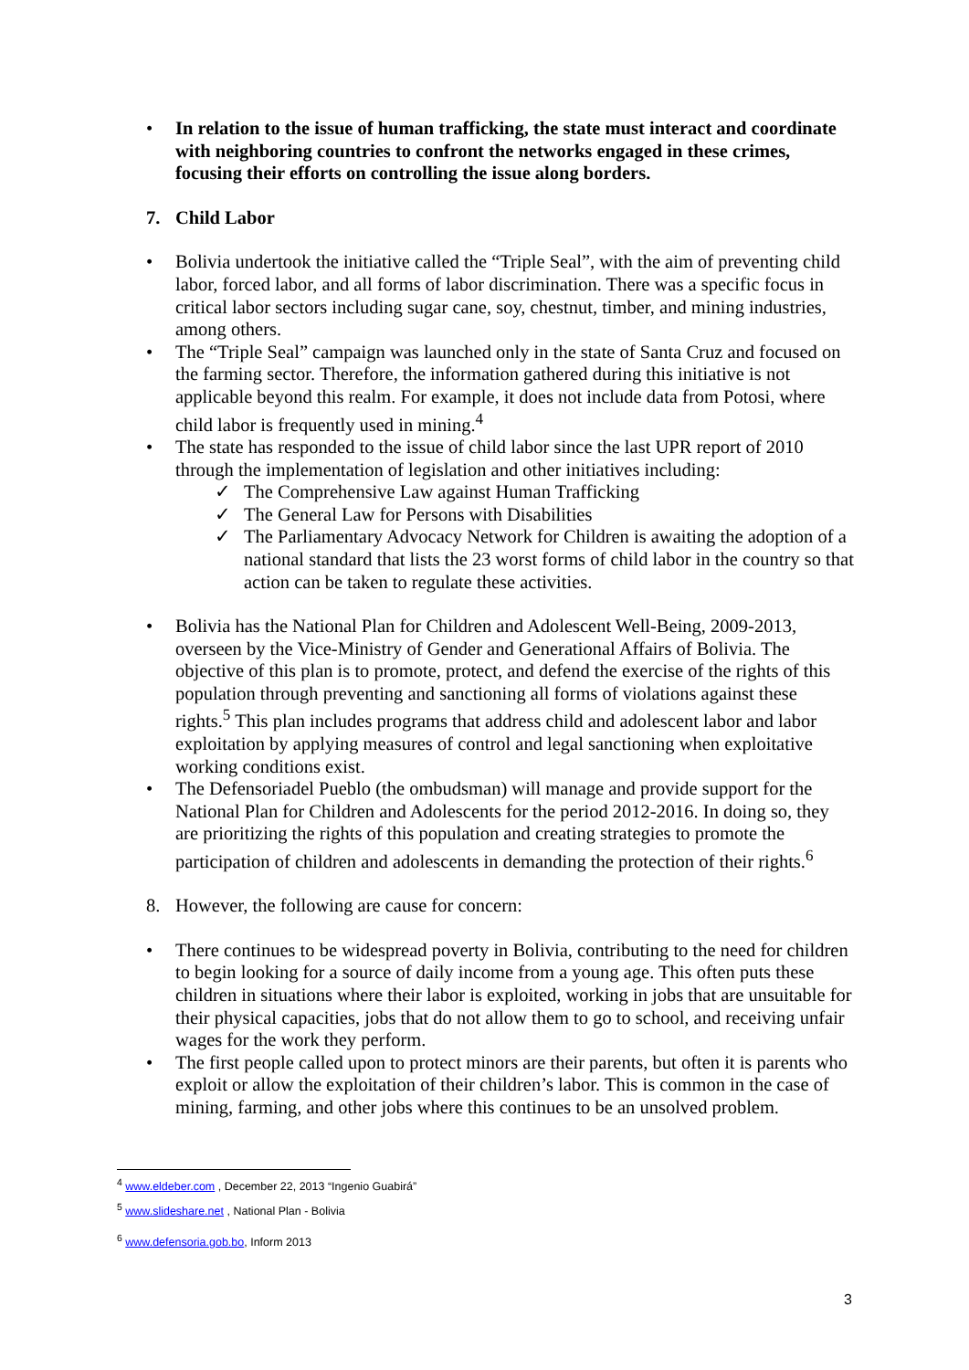• In relation to the issue of human trafficking, the state must interact and coordinate with neighboring countries to confront the networks engaged in these crimes, focusing their efforts on controlling the issue along borders.
7. Child Labor
• Bolivia undertook the initiative called the “Triple Seal”, with the aim of preventing child labor, forced labor, and all forms of labor discrimination. There was a specific focus in critical labor sectors including sugar cane, soy, chestnut, timber, and mining industries, among others.
• The “Triple Seal” campaign was launched only in the state of Santa Cruz and focused on the farming sector. Therefore, the information gathered during this initiative is not applicable beyond this realm. For example, it does not include data from Potosi, where child labor is frequently used in mining.<sup>4</sup>
• The state has responded to the issue of child labor since the last UPR report of 2010 through the implementation of legislation and other initiatives including:
✓ The Comprehensive Law against Human Trafficking
✓ The General Law for Persons with Disabilities
✓ The Parliamentary Advocacy Network for Children is awaiting the adoption of a national standard that lists the 23 worst forms of child labor in the country so that action can be taken to regulate these activities.
• Bolivia has the National Plan for Children and Adolescent Well-Being, 2009-2013, overseen by the Vice-Ministry of Gender and Generational Affairs of Bolivia. The objective of this plan is to promote, protect, and defend the exercise of the rights of this population through preventing and sanctioning all forms of violations against these rights.<sup>5</sup> This plan includes programs that address child and adolescent labor and labor exploitation by applying measures of control and legal sanctioning when exploitative working conditions exist.
• The Defensoriadel Pueblo (the ombudsman) will manage and provide support for the National Plan for Children and Adolescents for the period 2012-2016. In doing so, they are prioritizing the rights of this population and creating strategies to promote the participation of children and adolescents in demanding the protection of their rights.<sup>6</sup>
8. However, the following are cause for concern:
• There continues to be widespread poverty in Bolivia, contributing to the need for children to begin looking for a source of daily income from a young age. This often puts these children in situations where their labor is exploited, working in jobs that are unsuitable for their physical capacities, jobs that do not allow them to go to school, and receiving unfair wages for the work they perform.
• The first people called upon to protect minors are their parents, but often it is parents who exploit or allow the exploitation of their children’s labor. This is common in the case of mining, farming, and other jobs where this continues to be an unsolved problem.
<sup>4</sup> www.eldeber.com , December 22, 2013 “Ingenio Guabirá”
<sup>5</sup> www.slideshare.net , National Plan - Bolivia
<sup>6</sup> www.defensoria.gob.bo, Inform 2013
3